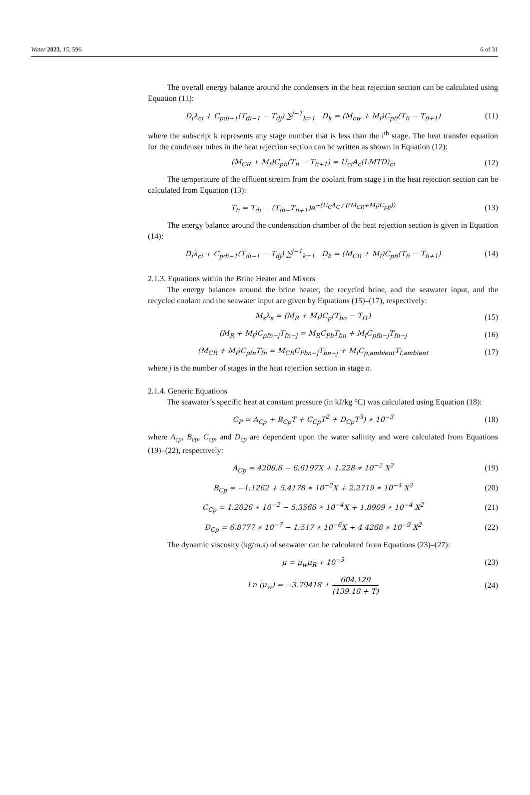Water 2023, 15, 596 6 of 31
The overall energy balance around the condensers in the heat rejection section can be calculated using Equation (11):
D<sub>i</sub>λ<sub>ci</sub> + C<sub>pdi−1</sub>(T<sub>di−1</sub> − T<sub>dj</sub>) ∑<sup>j−1</sup><sub>k=1</sub> D<sub>k</sub> = (M<sub>cw</sub> + M<sub>f</sub>)C<sub>pfi</sub>(T<sub>fi</sub> − T<sub>fi+1</sub>)
(11)
where the subscript k represents any stage number that is less than the i<sup>th</sup> stage. The heat transfer equation for the condenser tubes in the heat rejection section can be written as shown in Equation (12):
(M<sub>CR</sub> + M<sub>f</sub>)C<sub>pfi</sub>(T<sub>fi</sub> − T<sub>fi+1</sub>) = U<sub>ci</sub>A<sub>c</sub>(LMTD)<sub>ci</sub>
(12)
The temperature of the effluent stream from the coolant from stage i in the heat rejection section can be calculated from Equation (13):
T<sub>fi</sub> = T<sub>di</sub> − (T<sub>di−</sub>T<sub>fi+1</sub>)e<sup>−(U<sub>C</sub>A<sub>C</sub> / ((M<sub>CR</sub>+M<sub>f</sub>)C<sub>pfj</sub>))</sup>
(13)
The energy balance around the condensation chamber of the heat rejection section is given in Equation (14):
D<sub>i</sub>λ<sub>ci</sub> + C<sub>pdi−1</sub>(T<sub>di−1</sub> − T<sub>dj</sub>) ∑<sup>j−1</sup><sub>k=1</sub> D<sub>k</sub> = (M<sub>CR</sub> + M<sub>f</sub>)C<sub>pfi</sub>(T<sub>fi</sub> − T<sub>fi+1</sub>)
(14)
2.1.3. Equations within the Brine Heater and Mixers
The energy balances around the brine heater, the recycled brine, and the seawater input, and the recycled coolant and the seawater input are given by Equations (15)–(17), respectively:
M<sub>s</sub>λ<sub>s</sub> = (M<sub>R</sub> + M<sub>f</sub>)C<sub>p</sub>(T<sub>bo</sub> − T<sub>f1</sub>) (15)
(M<sub>R</sub> + M<sub>f</sub>)C<sub>pfn−j</sub>T<sub>fn−j</sub> = M<sub>R</sub>C<sub>Pb</sub>T<sub>bn</sub> + M<sub>f</sub>C<sub>pfn−j</sub>T<sub>fn−j</sub>
(16)
(M<sub>CR</sub> + M<sub>f</sub>)C<sub>pfn</sub>T<sub>fn</sub> = M<sub>CR</sub>C<sub>Pbn−j</sub>T<sub>bn−j</sub> + M<sub>f</sub>C<sub>p,ambient</sub>T<sub>f,ambient</sub>
(17)
where j is the number of stages in the heat rejection section in stage n.
2.1.4. Generic Equations
The seawater’s specific heat at constant pressure (in kJ/kg °C) was calculated using Equation (18):
C<sub>P</sub> = A<sub>Cp</sub> + B<sub>Cp</sub>T + C<sub>Cp</sub>T<sup>2</sup> + D<sub>Cp</sub>T<sup>3</sup>) ∗ 10<sup>−3</sup>
(18)
where A<sub>cp</sub>, B<sub>cp</sub>, C<sub>cp</sub>, and D<sub>cp</sub> are dependent upon the water salinity and were calculated from Equations (19)–(22), respectively:
A<sub>Cp</sub> = 4206.8 − 6.6197X + 1.228 ∗ 10<sup>−2</sup> X<sup>2</sup>
(19)
B<sub>Cp</sub> = −1.1262 + 5.4178 ∗ 10<sup>−2</sup>X + 2.2719 ∗ 10<sup>−4</sup> X<sup>2</sup>
(20)
C<sub>Cp</sub> = 1.2026 ∗ 10<sup>−2</sup> − 5.3566 ∗ 10<sup>−4</sup>X + 1.8909 ∗ 10<sup>−4</sup> X<sup>2</sup>
(21)
D<sub>Cp</sub> = 6.8777 ∗ 10<sup>−7</sup> − 1.517 ∗ 10<sup>−6</sup>X + 4.4268 ∗ 10<sup>−9</sup> X<sup>2</sup>
(22)
The dynamic viscosity (kg/m.s) of seawater can be calculated from Equations (23)–(27):
μ = μ<sub>w</sub>μ<sub>R</sub> ∗ 10<sup>−3</sup> (23)
Ln (μ<sub>w</sub>) = −3.79418 + 604.129 (139.18 + T)
(24)